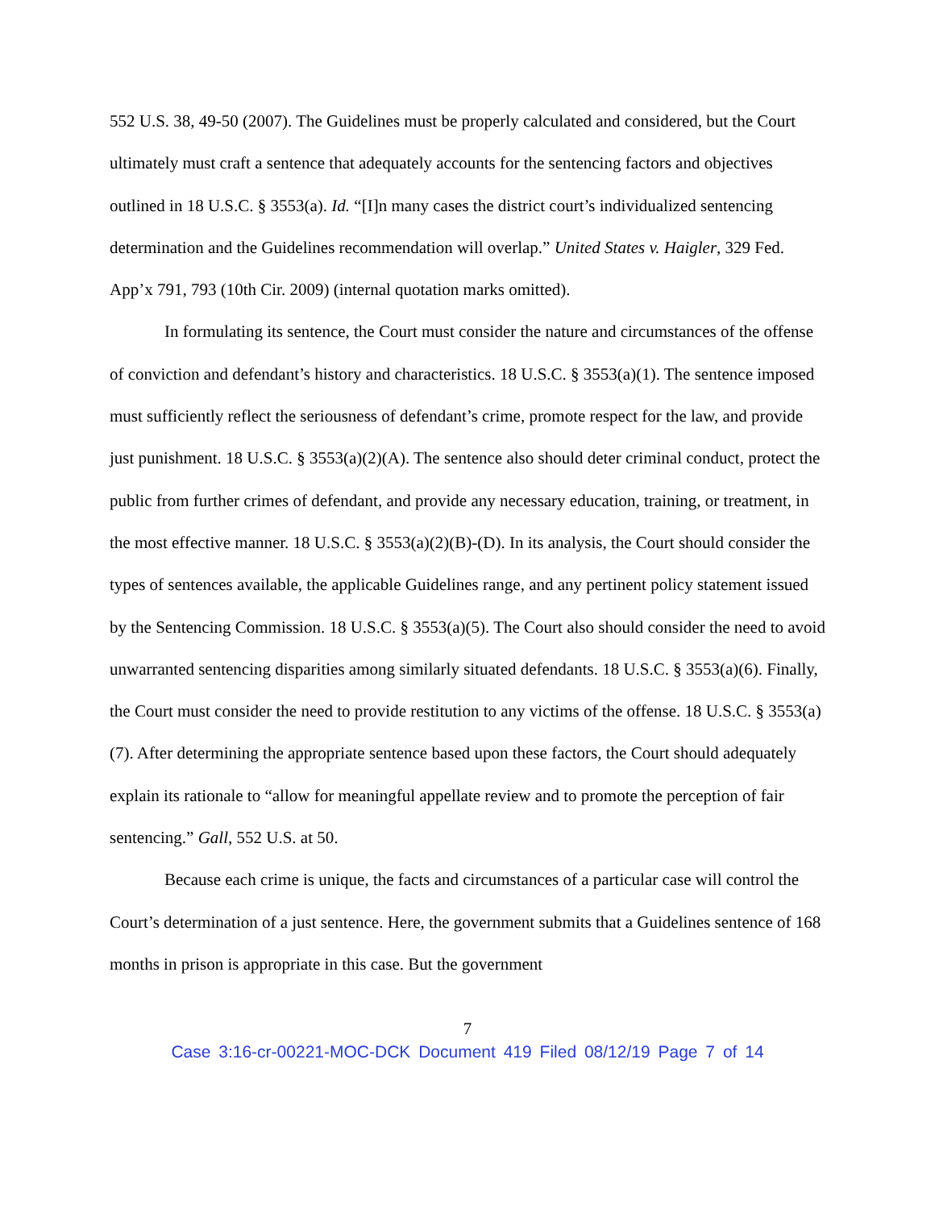552 U.S. 38, 49-50 (2007). The Guidelines must be properly calculated and considered, but the Court ultimately must craft a sentence that adequately accounts for the sentencing factors and objectives outlined in 18 U.S.C. § 3553(a). Id. “[I]n many cases the district court’s individualized sentencing determination and the Guidelines recommendation will overlap.” United States v. Haigler, 329 Fed. App’x 791, 793 (10th Cir. 2009) (internal quotation marks omitted).
In formulating its sentence, the Court must consider the nature and circumstances of the offense of conviction and defendant’s history and characteristics. 18 U.S.C. § 3553(a)(1). The sentence imposed must sufficiently reflect the seriousness of defendant’s crime, promote respect for the law, and provide just punishment. 18 U.S.C. § 3553(a)(2)(A). The sentence also should deter criminal conduct, protect the public from further crimes of defendant, and provide any necessary education, training, or treatment, in the most effective manner. 18 U.S.C. § 3553(a)(2)(B)-(D). In its analysis, the Court should consider the types of sentences available, the applicable Guidelines range, and any pertinent policy statement issued by the Sentencing Commission. 18 U.S.C. § 3553(a)(5). The Court also should consider the need to avoid unwarranted sentencing disparities among similarly situated defendants. 18 U.S.C. § 3553(a)(6). Finally, the Court must consider the need to provide restitution to any victims of the offense. 18 U.S.C. § 3553(a)(7). After determining the appropriate sentence based upon these factors, the Court should adequately explain its rationale to “allow for meaningful appellate review and to promote the perception of fair sentencing.” Gall, 552 U.S. at 50.
Because each crime is unique, the facts and circumstances of a particular case will control the Court’s determination of a just sentence. Here, the government submits that a Guidelines sentence of 168 months in prison is appropriate in this case. But the government
7
Case 3:16-cr-00221-MOC-DCK Document 419 Filed 08/12/19 Page 7 of 14